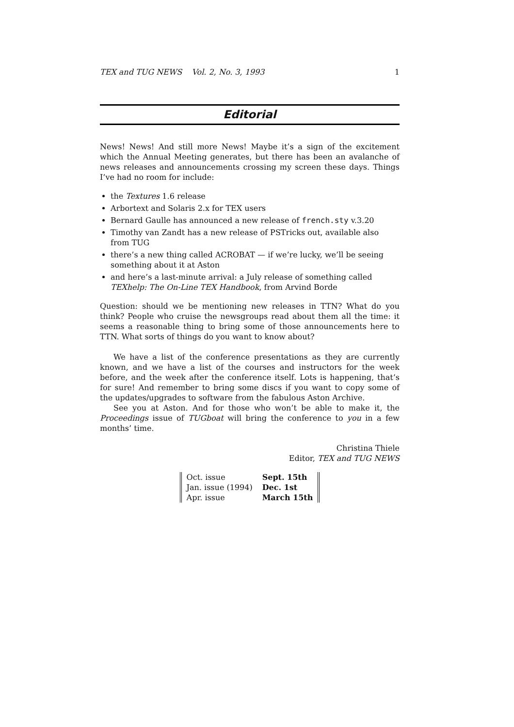TEX and TUG NEWS Vol. 2, No. 3, 1993 1
Editorial
News! News! And still more News! Maybe it’s a sign of the excitement which the Annual Meeting generates, but there has been an avalanche of news releases and announcements crossing my screen these days. Things I’ve had no room for include:
the Textures 1.6 release
Arbortext and Solaris 2.x for TEX users
Bernard Gaulle has announced a new release of french.sty v.3.20
Timothy van Zandt has a new release of PSTricks out, available also from TUG
there’s a new thing called ACROBAT — if we’re lucky, we’ll be seeing something about it at Aston
and here’s a last-minute arrival: a July release of something called TEXhelp: The On-Line TEX Handbook, from Arvind Borde
Question: should we be mentioning new releases in TTN? What do you think? People who cruise the newsgroups read about them all the time: it seems a reasonable thing to bring some of those announcements here to TTN. What sorts of things do you want to know about?
We have a list of the conference presentations as they are currently known, and we have a list of the courses and instructors for the week before, and the week after the conference itself. Lots is happening, that’s for sure! And remember to bring some discs if you want to copy some of the updates/upgrades to software from the fabulous Aston Archive.
See you at Aston. And for those who won’t be able to make it, the Proceedings issue of TUGboat will bring the conference to you in a few months’ time.
Christina Thiele
Editor, TEX and TUG NEWS
| Oct. issue | Sept. 15th |
| Jan. issue (1994) | Dec. 1st |
| Apr. issue | March 15th |